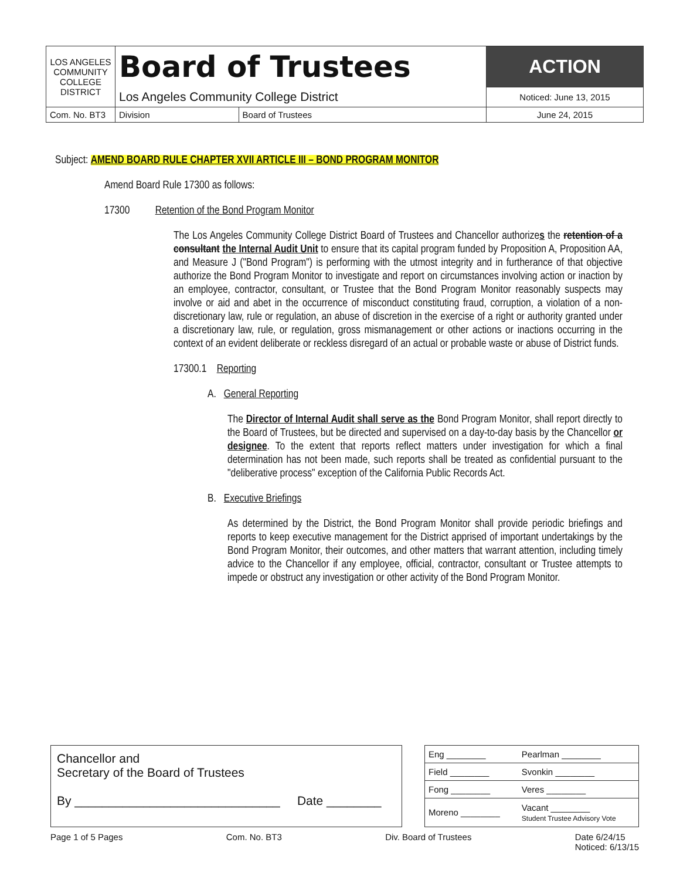| LOS ANGELES COMMUNITY COLLEGE DISTRICT | Board of Trustees | | ACTION |
| | Los Angeles Community College District | | Noticed: June 13, 2015 |
| Com. No. BT3 | Division | Board of Trustees | June 24, 2015 |
Subject: AMEND BOARD RULE CHAPTER XVII ARTICLE III – BOND PROGRAM MONITOR
Amend Board Rule 17300 as follows:
17300 Retention of the Bond Program Monitor
The Los Angeles Community College District Board of Trustees and Chancellor authorizes the retention of a consultant the Internal Audit Unit to ensure that its capital program funded by Proposition A, Proposition AA, and Measure J ("Bond Program") is performing with the utmost integrity and in furtherance of that objective authorize the Bond Program Monitor to investigate and report on circumstances involving action or inaction by an employee, contractor, consultant, or Trustee that the Bond Program Monitor reasonably suspects may involve or aid and abet in the occurrence of misconduct constituting fraud, corruption, a violation of a non-discretionary law, rule or regulation, an abuse of discretion in the exercise of a right or authority granted under a discretionary law, rule, or regulation, gross mismanagement or other actions or inactions occurring in the context of an evident deliberate or reckless disregard of an actual or probable waste or abuse of District funds.
17300.1 Reporting
A. General Reporting
The Director of Internal Audit shall serve as the Bond Program Monitor, shall report directly to the Board of Trustees, but be directed and supervised on a day-to-day basis by the Chancellor or designee. To the extent that reports reflect matters under investigation for which a final determination has not been made, such reports shall be treated as confidential pursuant to the "deliberative process" exception of the California Public Records Act.
B. Executive Briefings
As determined by the District, the Bond Program Monitor shall provide periodic briefings and reports to keep executive management for the District apprised of important undertakings by the Bond Program Monitor, their outcomes, and other matters that warrant attention, including timely advice to the Chancellor if any employee, official, contractor, consultant or Trustee attempts to impede or obstruct any investigation or other activity of the Bond Program Monitor.
Chancellor and
Secretary of the Board of Trustees
By ______________________________ Date ________
| Eng ________ | Pearlman ________ |
| Field ________ | Svonkin ________ |
| Fong ________ | Veres ________ |
| Moreno ________ | Vacant ________ Student Trustee Advisory Vote |
Page 1 of 5 Pages Com. No. BT3 Div. Board of Trustees Date 6/24/15
Noticed: 6/13/15